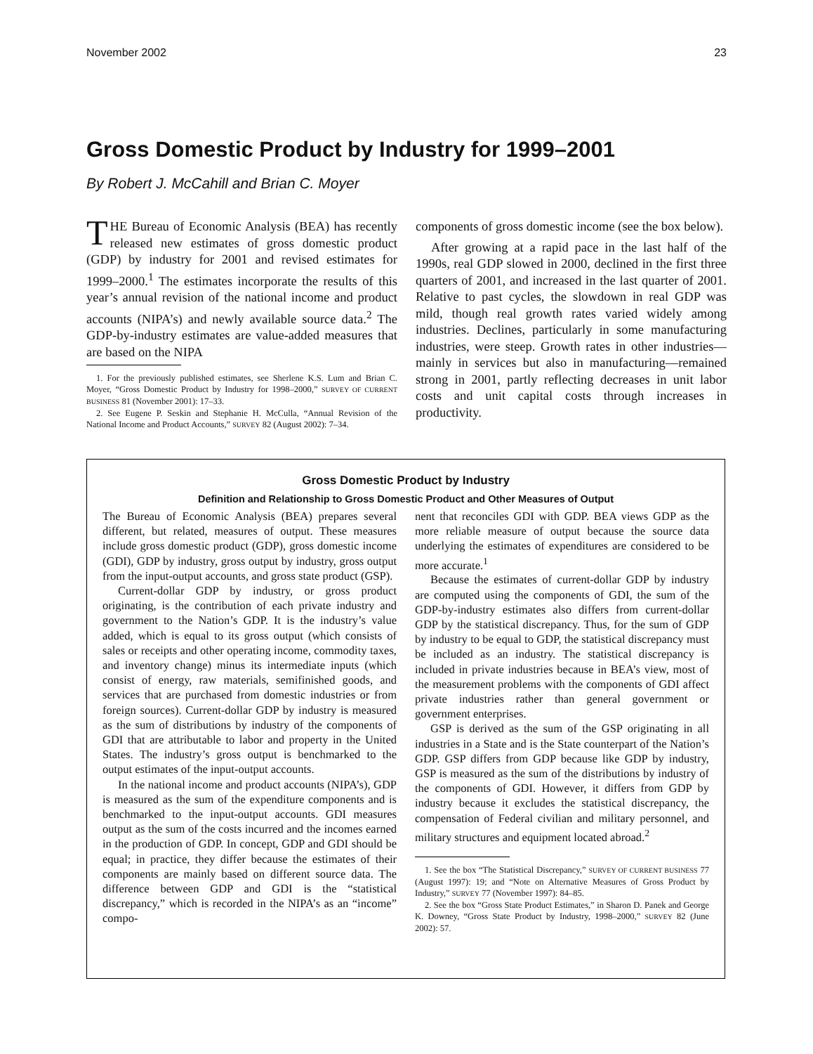November 2002 23
Gross Domestic Product by Industry for 1999–2001
By Robert J. McCahill and Brian C. Moyer
THE Bureau of Economic Analysis (BEA) has recently released new estimates of gross domestic product (GDP) by industry for 2001 and revised estimates for 1999–2000.<sup>1</sup> The estimates incorporate the results of this year’s annual revision of the national income and product accounts (NIPA’s) and newly available source data.<sup>2</sup> The GDP-by-industry estimates are value-added measures that are based on the NIPA
1. For the previously published estimates, see Sherlene K.S. Lum and Brian C. Moyer, “Gross Domestic Product by Industry for 1998–2000,” SURVEY OF CURRENT BUSINESS 81 (November 2001): 17–33.
2. See Eugene P. Seskin and Stephanie H. McCulla, “Annual Revision of the National Income and Product Accounts,” SURVEY 82 (August 2002): 7–34.
components of gross domestic income (see the box below).
After growing at a rapid pace in the last half of the 1990s, real GDP slowed in 2000, declined in the first three quarters of 2001, and increased in the last quarter of 2001. Relative to past cycles, the slowdown in real GDP was mild, though real growth rates varied widely among industries. Declines, particularly in some manufacturing industries, were steep. Growth rates in other industries—mainly in services but also in manufacturing—remained strong in 2001, partly reflecting decreases in unit labor costs and unit capital costs through increases in productivity.
Gross Domestic Product by Industry
Definition and Relationship to Gross Domestic Product and Other Measures of Output
The Bureau of Economic Analysis (BEA) prepares several different, but related, measures of output. These measures include gross domestic product (GDP), gross domestic income (GDI), GDP by industry, gross output by industry, gross output from the input-output accounts, and gross state product (GSP).
Current-dollar GDP by industry, or gross product originating, is the contribution of each private industry and government to the Nation’s GDP. It is the industry’s value added, which is equal to its gross output (which consists of sales or receipts and other operating income, commodity taxes, and inventory change) minus its intermediate inputs (which consist of energy, raw materials, semifinished goods, and services that are purchased from domestic industries or from foreign sources). Current-dollar GDP by industry is measured as the sum of distributions by industry of the components of GDI that are attributable to labor and property in the United States. The industry’s gross output is benchmarked to the output estimates of the input-output accounts.
In the national income and product accounts (NIPA’s), GDP is measured as the sum of the expenditure components and is benchmarked to the input-output accounts. GDI measures output as the sum of the costs incurred and the incomes earned in the production of GDP. In concept, GDP and GDI should be equal; in practice, they differ because the estimates of their components are mainly based on different source data. The difference between GDP and GDI is the “statistical discrepancy,” which is recorded in the NIPA’s as an “income” compo-
nent that reconciles GDI with GDP. BEA views GDP as the more reliable measure of output because the source data underlying the estimates of expenditures are considered to be more accurate.<sup>1</sup>
Because the estimates of current-dollar GDP by industry are computed using the components of GDI, the sum of the GDP-by-industry estimates also differs from current-dollar GDP by the statistical discrepancy. Thus, for the sum of GDP by industry to be equal to GDP, the statistical discrepancy must be included as an industry. The statistical discrepancy is included in private industries because in BEA’s view, most of the measurement problems with the components of GDI affect private industries rather than general government or government enterprises.
GSP is derived as the sum of the GSP originating in all industries in a State and is the State counterpart of the Nation’s GDP. GSP differs from GDP because like GDP by industry, GSP is measured as the sum of the distributions by industry of the components of GDI. However, it differs from GDP by industry because it excludes the statistical discrepancy, the compensation of Federal civilian and military personnel, and military structures and equipment located abroad.<sup>2</sup>
1. See the box “The Statistical Discrepancy,” SURVEY OF CURRENT BUSINESS 77 (August 1997): 19; and “Note on Alternative Measures of Gross Product by Industry,” SURVEY 77 (November 1997): 84–85.
2. See the box “Gross State Product Estimates,” in Sharon D. Panek and George K. Downey, “Gross State Product by Industry, 1998–2000,” SURVEY 82 (June 2002): 57.